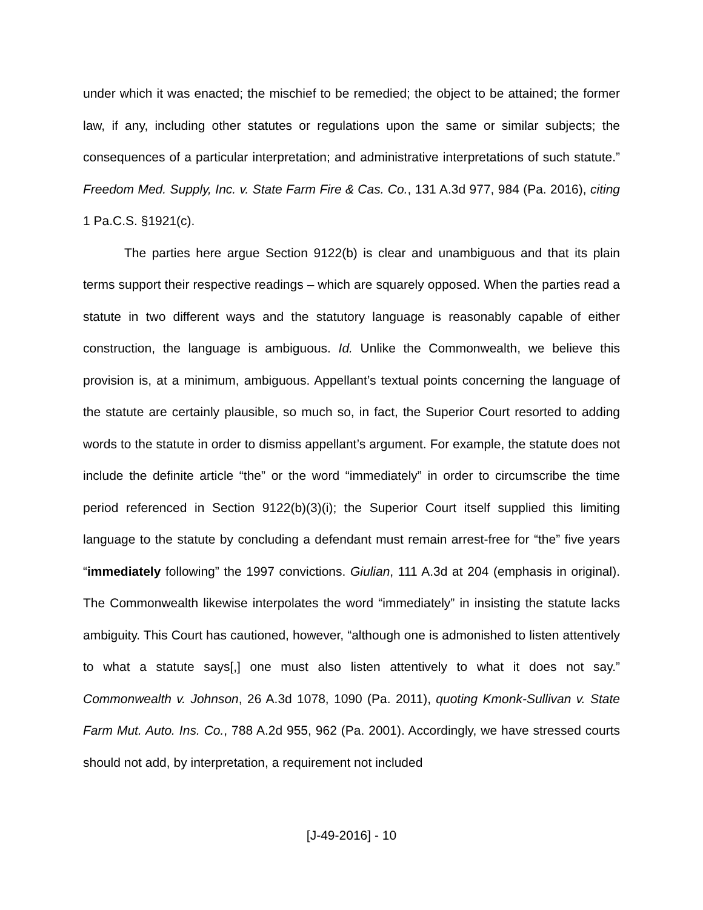under which it was enacted; the mischief to be remedied; the object to be attained; the former law, if any, including other statutes or regulations upon the same or similar subjects; the consequences of a particular interpretation; and administrative interpretations of such statute.” Freedom Med. Supply, Inc. v. State Farm Fire & Cas. Co., 131 A.3d 977, 984 (Pa. 2016), citing 1 Pa.C.S. §1921(c).
The parties here argue Section 9122(b) is clear and unambiguous and that its plain terms support their respective readings – which are squarely opposed. When the parties read a statute in two different ways and the statutory language is reasonably capable of either construction, the language is ambiguous. Id. Unlike the Commonwealth, we believe this provision is, at a minimum, ambiguous. Appellant’s textual points concerning the language of the statute are certainly plausible, so much so, in fact, the Superior Court resorted to adding words to the statute in order to dismiss appellant’s argument. For example, the statute does not include the definite article “the” or the word “immediately” in order to circumscribe the time period referenced in Section 9122(b)(3)(i); the Superior Court itself supplied this limiting language to the statute by concluding a defendant must remain arrest-free for “the” five years “immediately following” the 1997 convictions. Giulian, 111 A.3d at 204 (emphasis in original). The Commonwealth likewise interpolates the word “immediately” in insisting the statute lacks ambiguity. This Court has cautioned, however, “although one is admonished to listen attentively to what a statute says[,] one must also listen attentively to what it does not say.” Commonwealth v. Johnson, 26 A.3d 1078, 1090 (Pa. 2011), quoting Kmonk-Sullivan v. State Farm Mut. Auto. Ins. Co., 788 A.2d 955, 962 (Pa. 2001). Accordingly, we have stressed courts should not add, by interpretation, a requirement not included
[J-49-2016] - 10